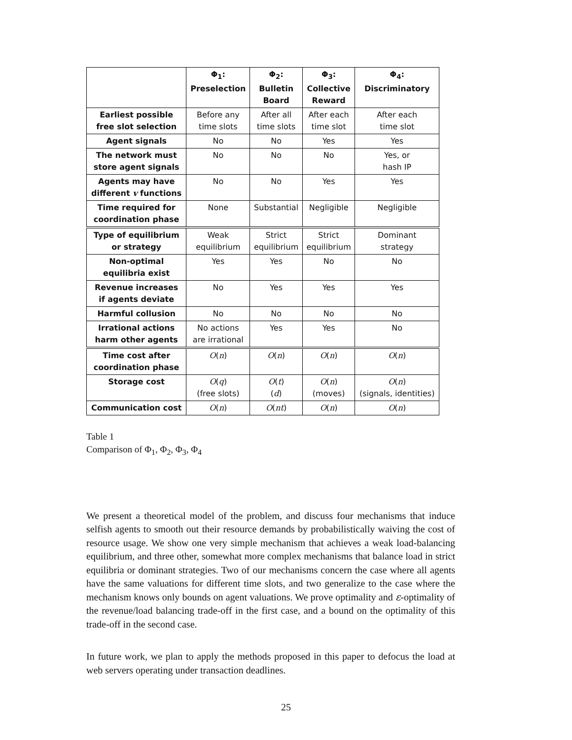| | Φ<sub>1</sub>: Preselection | Φ<sub>2</sub>: Bulletin Board | Φ<sub>3</sub>: Collective Reward | Φ<sub>4</sub>: Discriminatory |
| --- | --- | --- | --- | --- |
| Earliest possible free slot selection | Before any time slots | After all time slots | After each time slot | After each time slot |
| Agent signals | No | No | Yes | Yes |
| The network must store agent signals | No | No | No | Yes, or hash IP |
| Agents may have different v functions | No | No | Yes | Yes |
| Time required for coordination phase | None | Substantial | Negligible | Negligible |
| Type of equilibrium or strategy | Weak equilibrium | Strict equilibrium | Strict equilibrium | Dominant strategy |
| Non-optimal equilibria exist | Yes | Yes | No | No |
| Revenue increases if agents deviate | No | Yes | Yes | Yes |
| Harmful collusion | No | No | No | No |
| Irrational actions harm other agents | No actions are irrational | Yes | Yes | No |
| Time cost after coordination phase | O ( n ) | O ( n ) | O ( n ) | O ( n ) |
| Storage cost | O ( q ) (free slots) | O ( t ) ( d ) | O ( n ) (moves) | O ( n ) (signals, identities) |
| Communication cost | O ( n ) | O ( nt ) | O ( n ) | O ( n ) |
Table 1
Comparison of Φ<sub>1</sub>, Φ<sub>2</sub>, Φ<sub>3</sub>, Φ<sub>4</sub>
We present a theoretical model of the problem, and discuss four mechanisms that induce selfish agents to smooth out their resource demands by probabilistically waiving the cost of resource usage. We show one very simple mechanism that achieves a weak load-balancing equilibrium, and three other, somewhat more complex mechanisms that balance load in strict equilibria or dominant strategies. Two of our mechanisms concern the case where all agents have the same valuations for different time slots, and two generalize to the case where the mechanism knows only bounds on agent valuations. We prove optimality and ε-optimality of the revenue/load balancing trade-off in the first case, and a bound on the optimality of this trade-off in the second case.
In future work, we plan to apply the methods proposed in this paper to defocus the load at web servers operating under transaction deadlines.
25